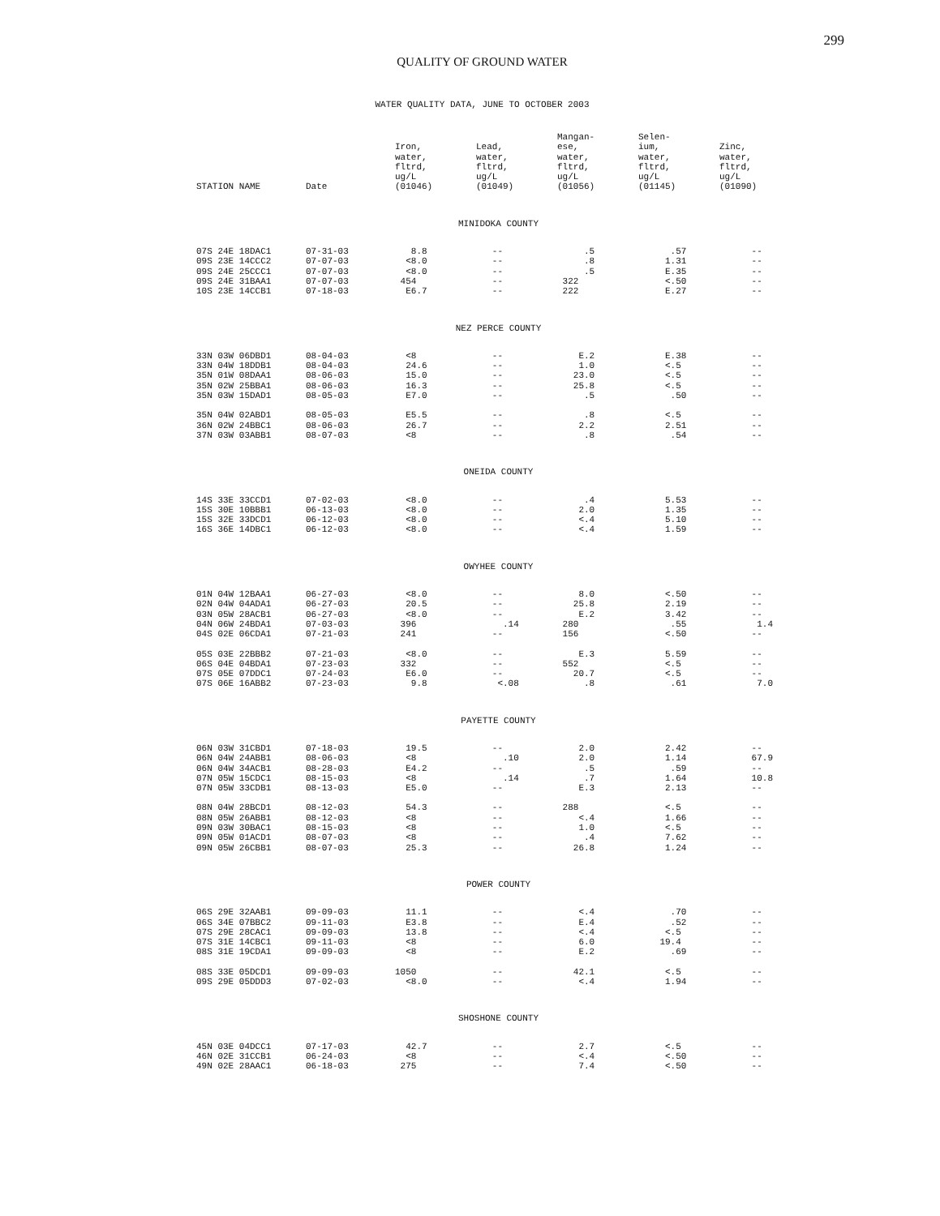299
QUALITY OF GROUND WATER
WATER QUALITY DATA, JUNE TO OCTOBER 2003
| STATION NAME | Date | Iron, water, fltrd, ug/L (01046) | Lead, water, fltrd, ug/L (01049) | Mangan- ese, water, fltrd, ug/L (01056) | Selen- ium, water, fltrd, ug/L (01145) | Zinc, water, fltrd, ug/L (01090) |
| --- | --- | --- | --- | --- | --- | --- |
| MINIDOKA COUNTY | | | | | | |
| 07S 24E 18DAC1 | 07-31-03 | 8.8 | -- | .5 | .57 | -- |
| 09S 23E 14CCC2 | 07-07-03 | <8.0 | -- | .8 | 1.31 | -- |
| 09S 24E 25CCC1 | 07-07-03 | <8.0 | -- | .5 | E.35 | -- |
| 09S 24E 31BAA1 | 07-07-03 | 454 | -- | 322 | <.50 | -- |
| 10S 23E 14CCB1 | 07-18-03 | E6.7 | -- | 222 | E.27 | -- |
| NEZ PERCE COUNTY | | | | | | |
| 33N 03W 06DBD1 | 08-04-03 | <8 | -- | E.2 | E.38 | -- |
| 33N 04W 18DDB1 | 08-04-03 | 24.6 | -- | 1.0 | <.5 | -- |
| 35N 01W 08DAA1 | 08-06-03 | 15.0 | -- | 23.0 | <.5 | -- |
| 35N 02W 25BBA1 | 08-06-03 | 16.3 | -- | 25.8 | <.5 | -- |
| 35N 03W 15DAD1 | 08-05-03 | E7.0 | -- | .5 | .50 | -- |
| 35N 04W 02ABD1 | 08-05-03 | E5.5 | -- | .8 | <.5 | -- |
| 36N 02W 24BBC1 | 08-06-03 | 26.7 | -- | 2.2 | 2.51 | -- |
| 37N 03W 03ABB1 | 08-07-03 | <8 | -- | .8 | .54 | -- |
| ONEIDA COUNTY | | | | | | |
| 14S 33E 33CCD1 | 07-02-03 | <8.0 | -- | .4 | 5.53 | -- |
| 15S 30E 10BBB1 | 06-13-03 | <8.0 | -- | 2.0 | 1.35 | -- |
| 15S 32E 33DCD1 | 06-12-03 | <8.0 | -- | <.4 | 5.10 | -- |
| 16S 36E 14DBC1 | 06-12-03 | <8.0 | -- | <.4 | 1.59 | -- |
| OWYHEE COUNTY | | | | | | |
| 01N 04W 12BAA1 | 06-27-03 | <8.0 | -- | 8.0 | <.50 | -- |
| 02N 04W 04ADA1 | 06-27-03 | 20.5 | -- | 25.8 | 2.19 | -- |
| 03N 05W 28ACB1 | 06-27-03 | <8.0 | -- | E.2 | 3.42 | -- |
| 04N 06W 24BDA1 | 07-03-03 | 396 | .14 | 280 | .55 | 1.4 |
| 04S 02E 06CDA1 | 07-21-03 | 241 | -- | 156 | <.50 | -- |
| 05S 03E 22BBB2 | 07-21-03 | <8.0 | -- | E.3 | 5.59 | -- |
| 06S 04E 04BDA1 | 07-23-03 | 332 | -- | 552 | <.5 | -- |
| 07S 05E 07DDC1 | 07-24-03 | E6.0 | -- | 20.7 | <.5 | -- |
| 07S 06E 16ABB2 | 07-23-03 | 9.8 | <.08 | .8 | .61 | 7.0 |
| PAYETTE COUNTY | | | | | | |
| 06N 03W 31CBD1 | 07-18-03 | 19.5 | -- | 2.0 | 2.42 | -- |
| 06N 04W 24ABB1 | 08-06-03 | <8 | .10 | 2.0 | 1.14 | 67.9 |
| 06N 04W 34ACB1 | 08-28-03 | E4.2 | -- | .5 | .59 | -- |
| 07N 05W 15CDC1 | 08-15-03 | <8 | .14 | .7 | 1.64 | 10.8 |
| 07N 05W 33CDB1 | 08-13-03 | E5.0 | -- | E.3 | 2.13 | -- |
| 08N 04W 28BCD1 | 08-12-03 | 54.3 | -- | 288 | <.5 | -- |
| 08N 05W 26ABB1 | 08-12-03 | <8 | -- | <.4 | 1.66 | -- |
| 09N 03W 30BAC1 | 08-15-03 | <8 | -- | 1.0 | <.5 | -- |
| 09N 05W 01ACD1 | 08-07-03 | <8 | -- | .4 | 7.62 | -- |
| 09N 05W 26CBB1 | 08-07-03 | 25.3 | -- | 26.8 | 1.24 | -- |
| POWER COUNTY | | | | | | |
| 06S 29E 32AAB1 | 09-09-03 | 11.1 | -- | <.4 | .70 | -- |
| 06S 34E 07BBC2 | 09-11-03 | E3.8 | -- | E.4 | .52 | -- |
| 07S 29E 28CAC1 | 09-09-03 | 13.8 | -- | <.4 | <.5 | -- |
| 07S 31E 14CBC1 | 09-11-03 | <8 | -- | 6.0 | 19.4 | -- |
| 08S 31E 19CDA1 | 09-09-03 | <8 | -- | E.2 | .69 | -- |
| 08S 33E 05DCD1 | 09-09-03 | 1050 | -- | 42.1 | <.5 | -- |
| 09S 29E 05DDD3 | 07-02-03 | <8.0 | -- | <.4 | 1.94 | -- |
| SHOSHONE COUNTY | | | | | | |
| 45N 03E 04DCC1 | 07-17-03 | 42.7 | -- | 2.7 | <.5 | -- |
| 46N 02E 31CCB1 | 06-24-03 | <8 | -- | <.4 | <.50 | -- |
| 49N 02E 28AAC1 | 06-18-03 | 275 | -- | 7.4 | <.50 | -- |